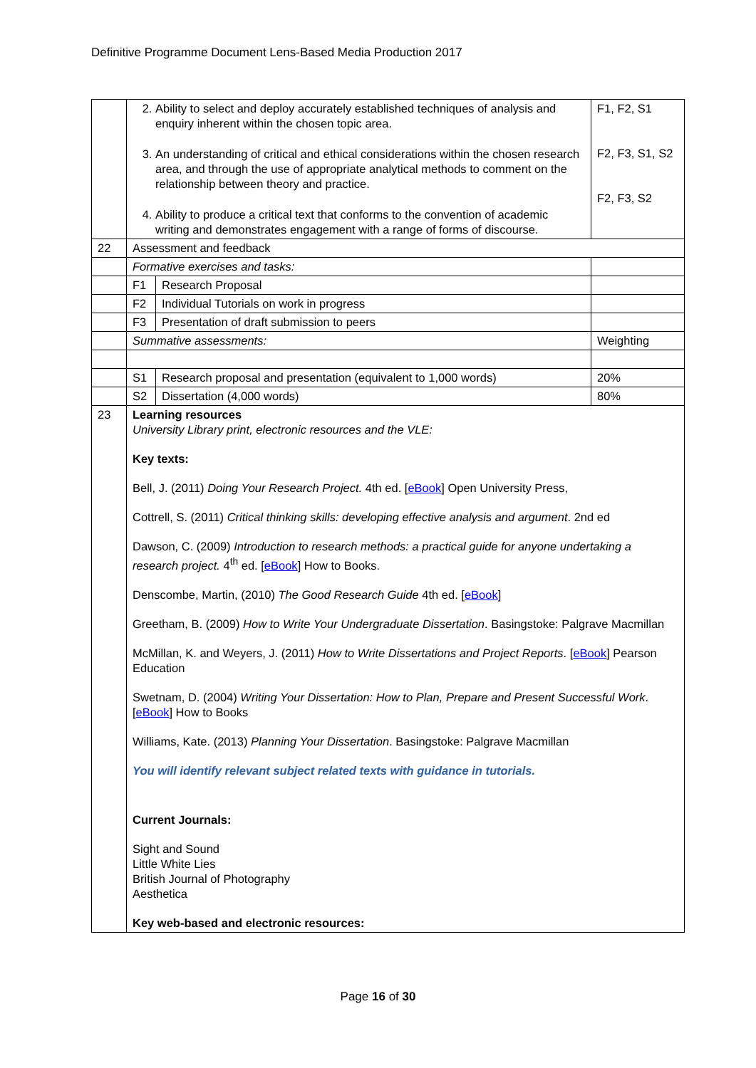Definitive Programme Document Lens-Based Media Production 2017
| | 2. Ability to select and deploy accurately established techniques of analysis and enquiry inherent within the chosen topic area. 3. An understanding of critical and ethical considerations within the chosen research area, and through the use of appropriate analytical methods to comment on the relationship between theory and practice. 4. Ability to produce a critical text that conforms to the convention of academic writing and demonstrates engagement with a range of forms of discourse. | | F1, F2, S1 F2, F3, S1, S2 F2, F3, S2 |
| 22 | Assessment and feedback | | |
| | Formative exercises and tasks: | | |
| | F1 | Research Proposal | |
| | F2 | Individual Tutorials on work in progress | |
| | F3 | Presentation of draft submission to peers | |
| | Summative assessments: | | Weighting |
| | S1 | Research proposal and presentation (equivalent to 1,000 words) | 20% |
| | S2 | Dissertation (4,000 words) | 80% |
| 23 | Learning resources University Library print, electronic resources and the VLE: Key texts: Bell, J. (2011) Doing Your Research Project. 4th ed. [ eBook ] Open University Press, Cottrell, S. (2011) Critical thinking skills: developing effective analysis and argument . 2nd ed Dawson, C. (2009) Introduction to research methods: a practical guide for anyone undertaking a research project. 4<sup>th</sup> ed. [ eBook ] How to Books. Denscombe, Martin, (2010) The Good Research Guide 4th ed. [ eBook ] Greetham, B. (2009) How to Write Your Undergraduate Dissertation . Basingstoke: Palgrave Macmillan McMillan, K. and Weyers, J. (2011) How to Write Dissertations and Project Reports . [ eBook ] Pearson Education Swetnam, D. (2004) Writing Your Dissertation: How to Plan, Prepare and Present Successful Work . [ eBook ] How to Books Williams, Kate. (2013) Planning Your Dissertation . Basingstoke: Palgrave Macmillan You will identify relevant subject related texts with guidance in tutorials. Current Journals: Sight and Sound Little White Lies British Journal of Photography Aesthetica Key web-based and electronic resources: | | |
Page 16 of 30